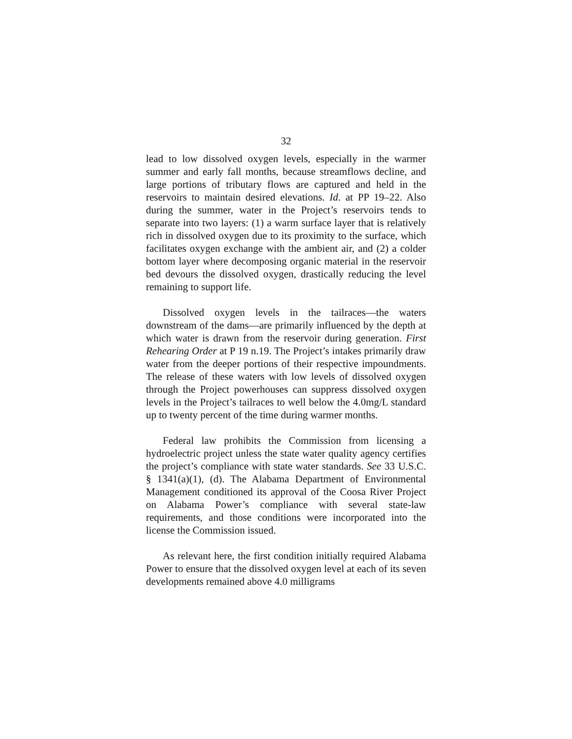32
lead to low dissolved oxygen levels, especially in the warmer summer and early fall months, because streamflows decline, and large portions of tributary flows are captured and held in the reservoirs to maintain desired elevations. Id. at PP 19–22. Also during the summer, water in the Project’s reservoirs tends to separate into two layers: (1) a warm surface layer that is relatively rich in dissolved oxygen due to its proximity to the surface, which facilitates oxygen exchange with the ambient air, and (2) a colder bottom layer where decomposing organic material in the reservoir bed devours the dissolved oxygen, drastically reducing the level remaining to support life.
Dissolved oxygen levels in the tailraces—the waters downstream of the dams—are primarily influenced by the depth at which water is drawn from the reservoir during generation. First Rehearing Order at P 19 n.19. The Project’s intakes primarily draw water from the deeper portions of their respective impoundments. The release of these waters with low levels of dissolved oxygen through the Project powerhouses can suppress dissolved oxygen levels in the Project’s tailraces to well below the 4.0mg/L standard up to twenty percent of the time during warmer months.
Federal law prohibits the Commission from licensing a hydroelectric project unless the state water quality agency certifies the project’s compliance with state water standards. See 33 U.S.C. § 1341(a)(1), (d). The Alabama Department of Environmental Management conditioned its approval of the Coosa River Project on Alabama Power’s compliance with several state-law requirements, and those conditions were incorporated into the license the Commission issued.
As relevant here, the first condition initially required Alabama Power to ensure that the dissolved oxygen level at each of its seven developments remained above 4.0 milligrams